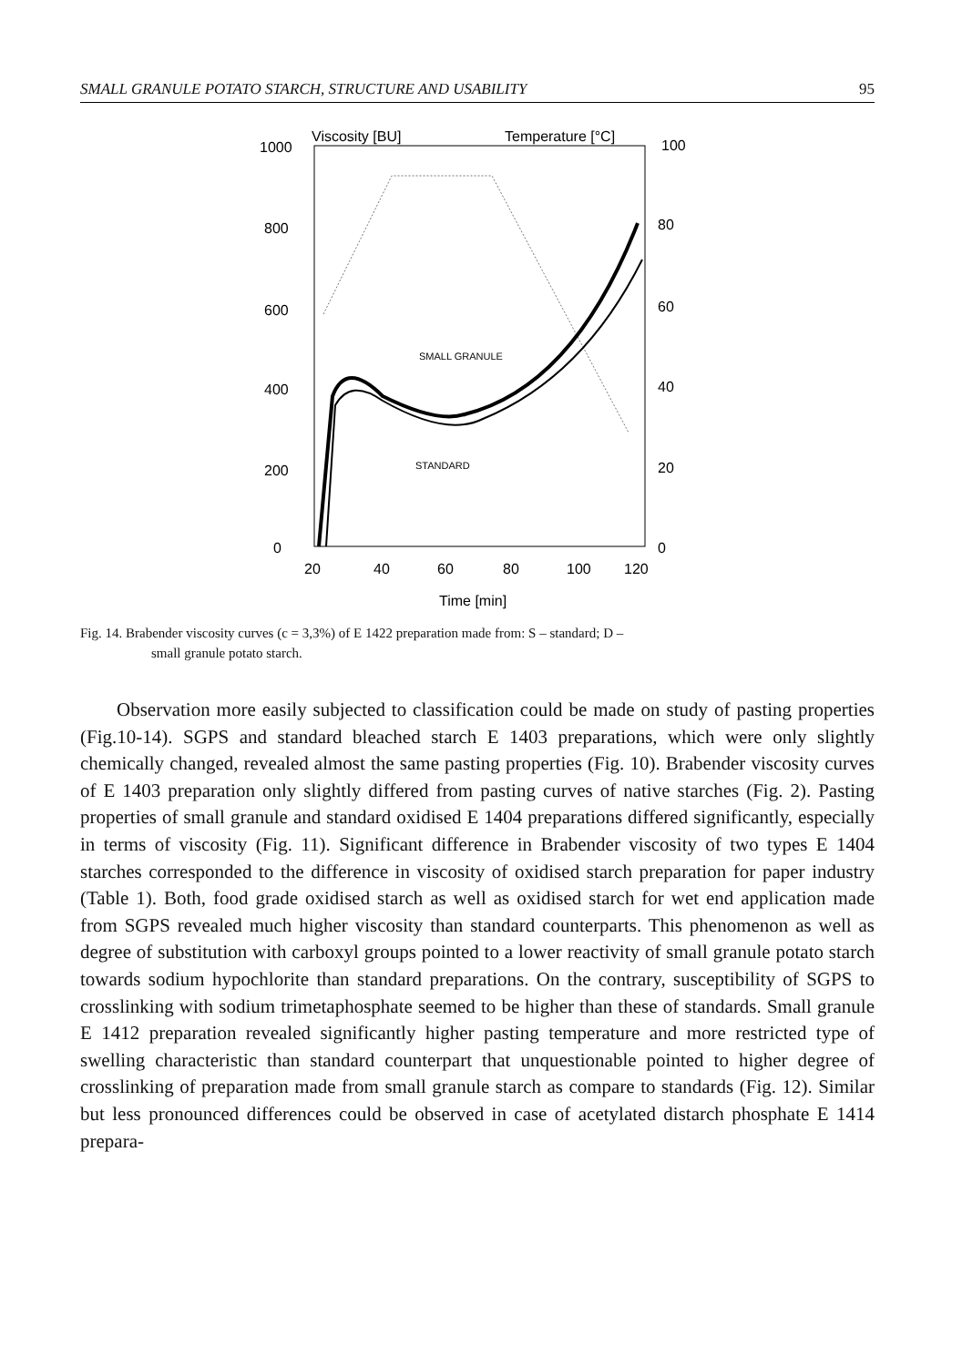SMALL GRANULE POTATO STARCH, STRUCTURE AND USABILITY 95
Viscosity [BU]
Temperature [°C]
1000
100
800
80
600
60
400
40
200
20
0
0
20
40
60
80
100
120
Time [min]
SMALL GRANULE
STANDARD
Fig. 14. Brabender viscosity curves (c = 3,3%) of E 1422 preparation made from: S – standard; D –
small granule potato starch.
Observation more easily subjected to classification could be made on study of pasting properties (Fig.10-14). SGPS and standard bleached starch E 1403 preparations, which were only slightly chemically changed, revealed almost the same pasting properties (Fig. 10). Brabender viscosity curves of E 1403 preparation only slightly differed from pasting curves of native starches (Fig. 2). Pasting properties of small granule and standard oxidised E 1404 preparations differed significantly, especially in terms of viscosity (Fig. 11). Significant difference in Brabender viscosity of two types E 1404 starches corresponded to the difference in viscosity of oxidised starch preparation for paper industry (Table 1). Both, food grade oxidised starch as well as oxidised starch for wet end application made from SGPS revealed much higher viscosity than standard counterparts. This phenomenon as well as degree of substitution with carboxyl groups pointed to a lower reactivity of small granule potato starch towards sodium hypochlorite than standard preparations. On the contrary, susceptibility of SGPS to crosslinking with sodium trimetaphosphate seemed to be higher than these of standards. Small granule E 1412 preparation revealed significantly higher pasting temperature and more restricted type of swelling characteristic than standard counterpart that unquestionable pointed to higher degree of crosslinking of preparation made from small granule starch as compare to standards (Fig. 12). Similar but less pronounced differences could be observed in case of acetylated distarch phosphate E 1414 prepara-